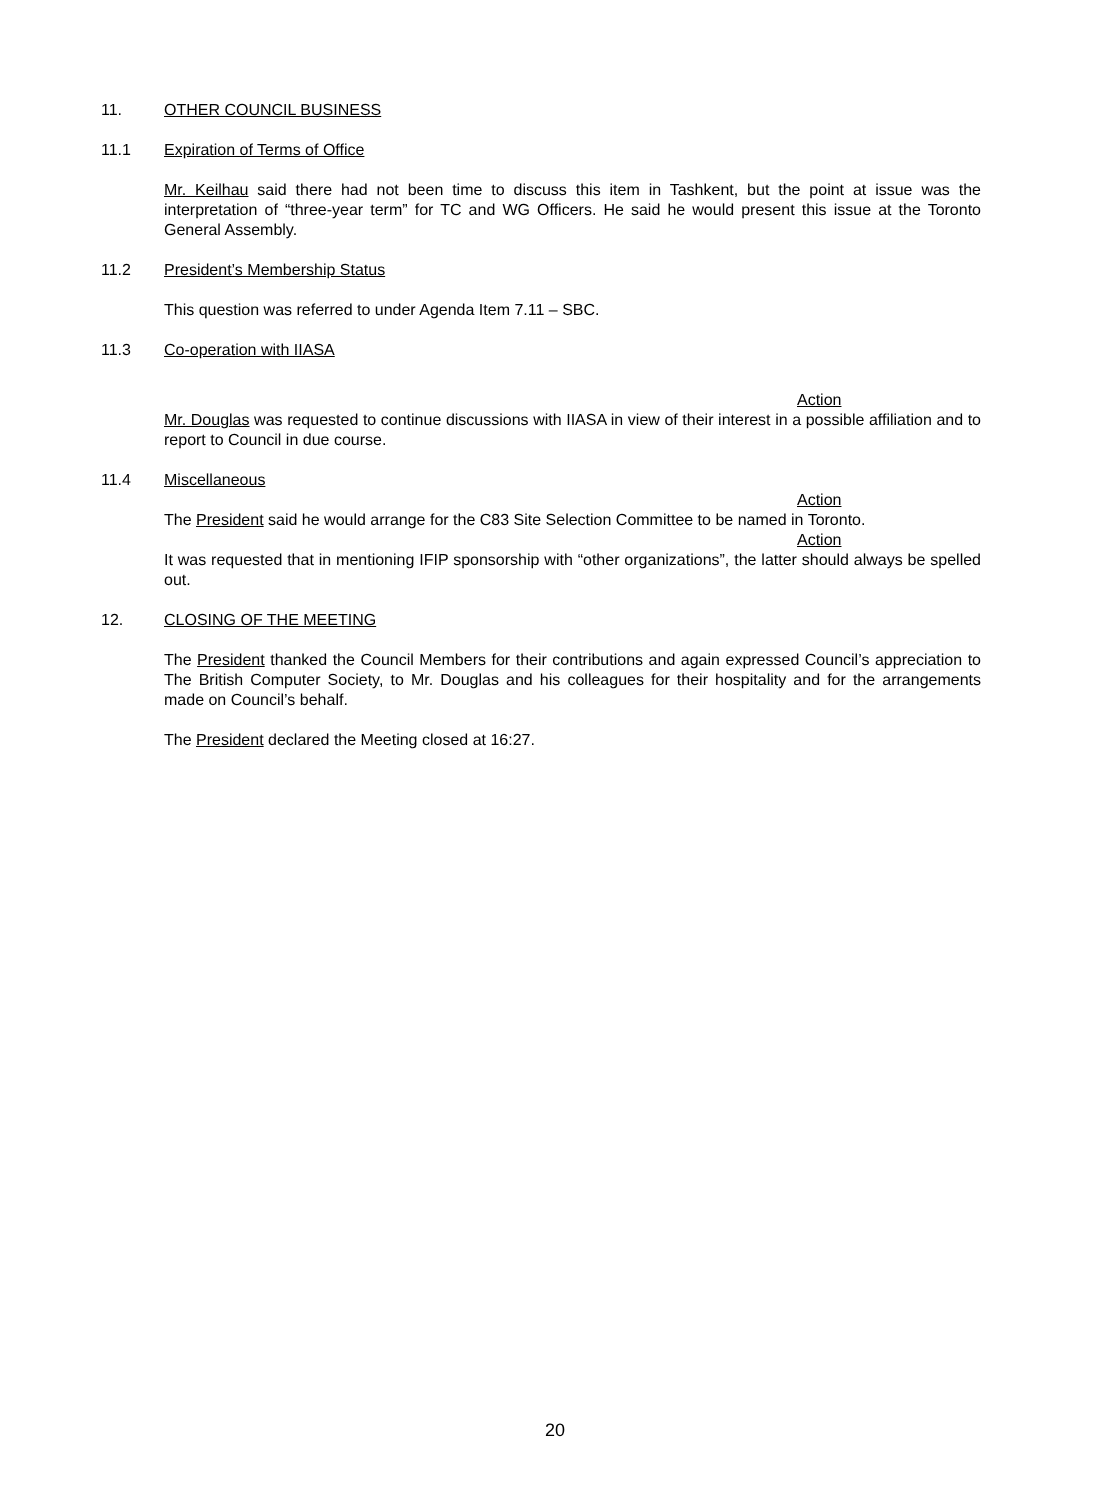11. OTHER COUNCIL BUSINESS
11.1 Expiration of Terms of Office
Mr. Keilhau said there had not been time to discuss this item in Tashkent, but the point at issue was the interpretation of “three-year term” for TC and WG Officers. He said he would present this issue at the Toronto General Assembly.
11.2 President’s Membership Status
This question was referred to under Agenda Item 7.11 – SBC.
11.3 Co-operation with IIASA
Action
Mr. Douglas was requested to continue discussions with IIASA in view of their interest in a possible affiliation and to report to Council in due course.
11.4 Miscellaneous
Action
The President said he would arrange for the C83 Site Selection Committee to be named in Toronto.
Action
It was requested that in mentioning IFIP sponsorship with “other organizations”, the latter should always be spelled out.
12. CLOSING OF THE MEETING
The President thanked the Council Members for their contributions and again expressed Council’s appreciation to The British Computer Society, to Mr. Douglas and his colleagues for their hospitality and for the arrangements made on Council’s behalf.
The President declared the Meeting closed at 16:27.
20